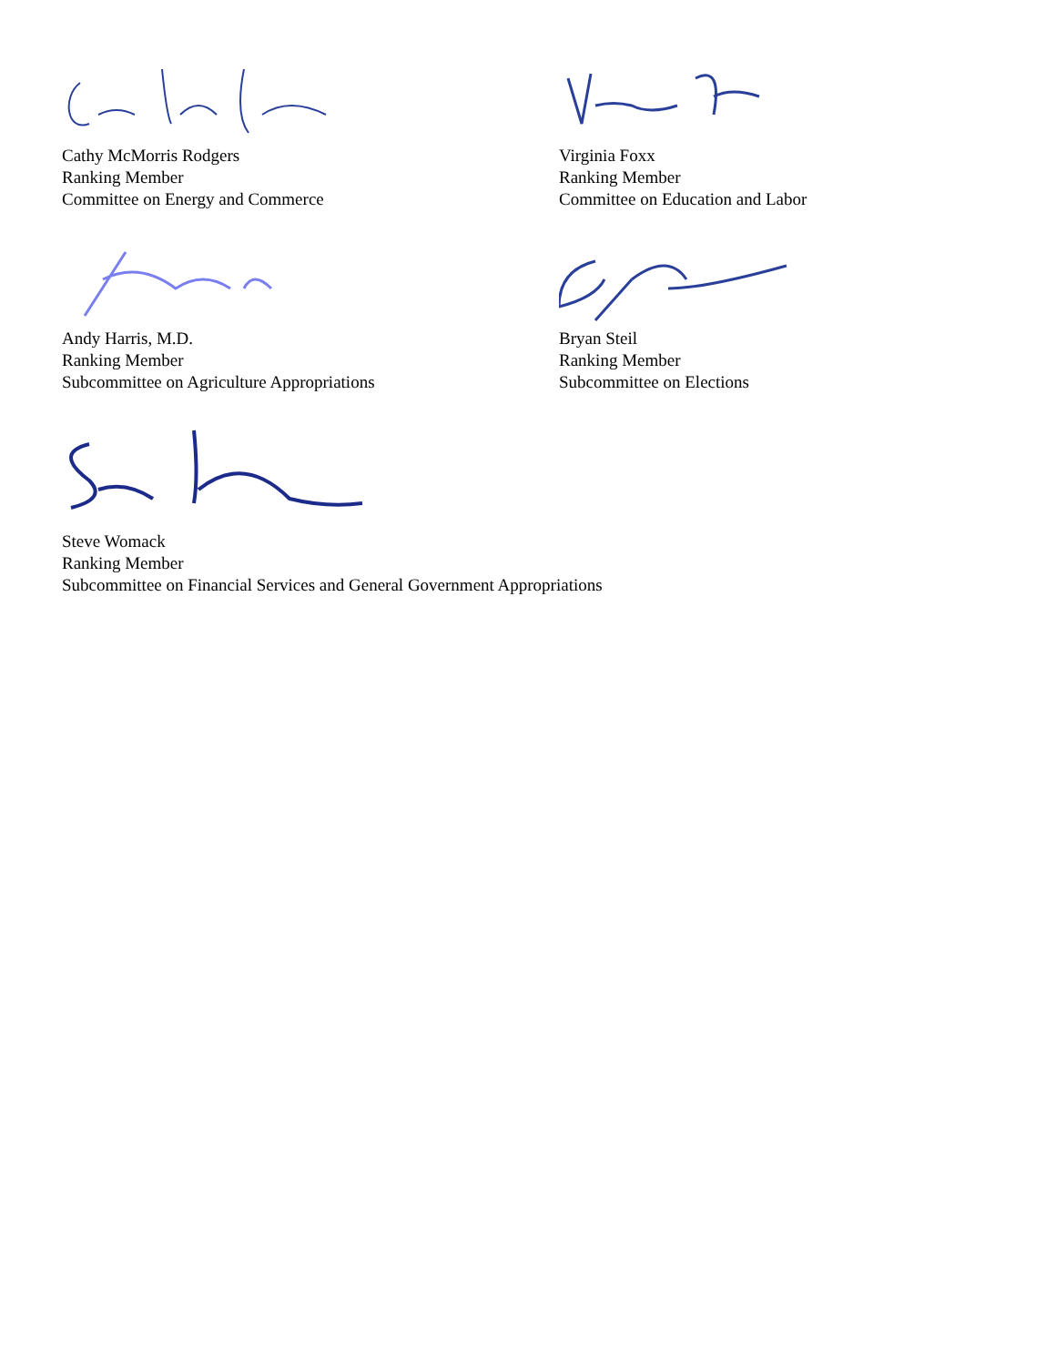Cathy McMorris Rodgers
Ranking Member
Committee on Energy and Commerce
Virginia Foxx
Ranking Member
Committee on Education and Labor
Andy Harris, M.D.
Ranking Member
Subcommittee on Agriculture Appropriations
Bryan Steil
Ranking Member
Subcommittee on Elections
Steve Womack
Ranking Member
Subcommittee on Financial Services and General Government Appropriations